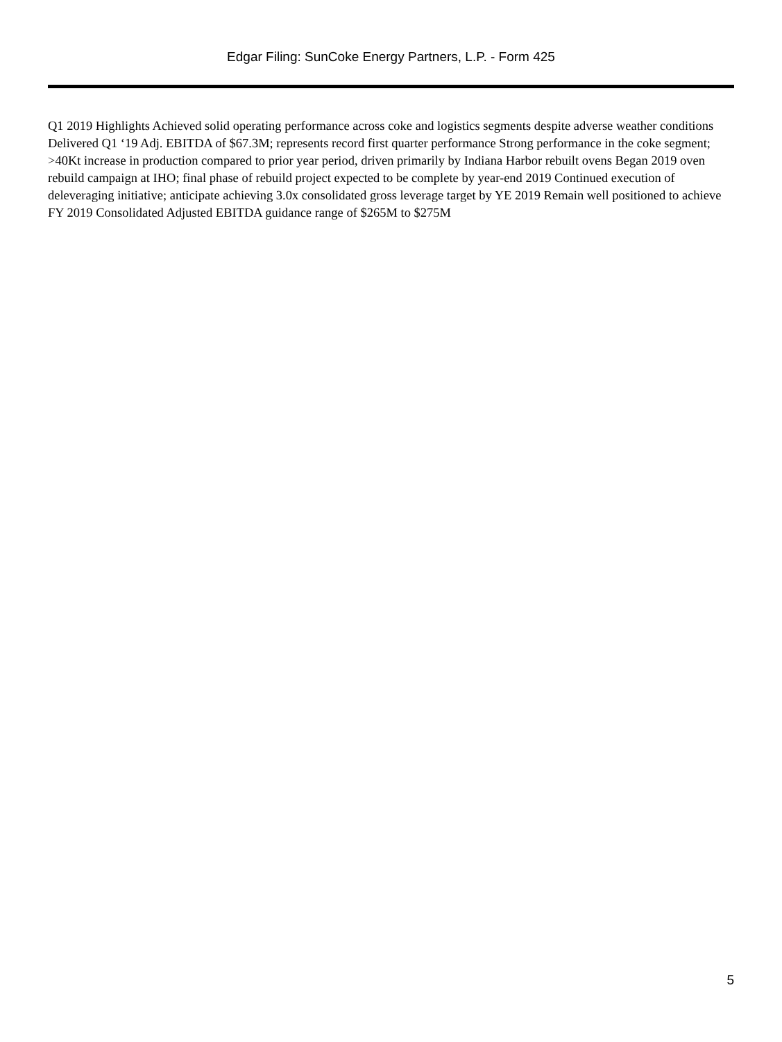Edgar Filing: SunCoke Energy Partners, L.P. - Form 425
Q1 2019 Highlights Achieved solid operating performance across coke and logistics segments despite adverse weather conditions Delivered Q1 ‘19 Adj. EBITDA of $67.3M; represents record first quarter performance Strong performance in the coke segment; >40Kt increase in production compared to prior year period, driven primarily by Indiana Harbor rebuilt ovens Began 2019 oven rebuild campaign at IHO; final phase of rebuild project expected to be complete by year-end 2019 Continued execution of deleveraging initiative; anticipate achieving 3.0x consolidated gross leverage target by YE 2019 Remain well positioned to achieve FY 2019 Consolidated Adjusted EBITDA guidance range of $265M to $275M
5